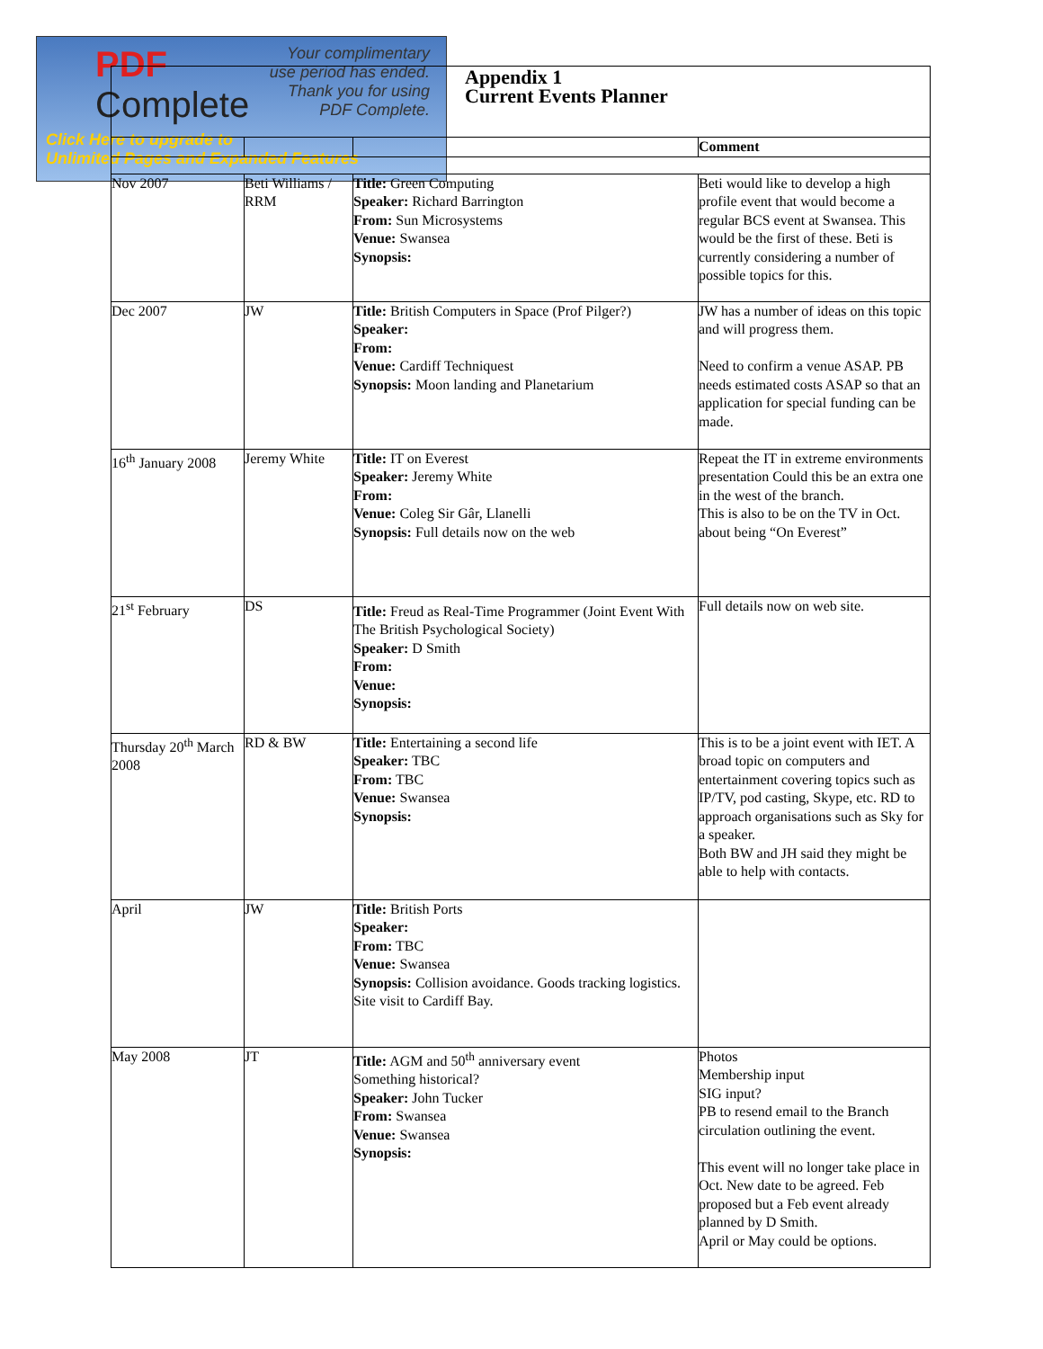PDF
Complete
Your complimentary
use period has ended.
Thank you for using
PDF Complete.
Click Here to upgrade to
Unlimited Pages and Expanded Features
| Appendix 1 Current Events Planner | | | |
| | | | Comment |
| Nov 2007 | Beti Williams / RRM | Title: Green Computing Speaker: Richard Barrington From: Sun Microsystems Venue: Swansea Synopsis: | Beti would like to develop a high profile event that would become a regular BCS event at Swansea. This would be the first of these. Beti is currently considering a number of possible topics for this. |
| Dec 2007 | JW | Title: British Computers in Space (Prof Pilger?) Speaker: From: Venue: Cardiff Techniquest Synopsis: Moon landing and Planetarium | JW has a number of ideas on this topic and will progress them. Need to confirm a venue ASAP. PB needs estimated costs ASAP so that an application for special funding can be made. |
| 16<sup>th</sup> January 2008 | Jeremy White | Title: IT on Everest Speaker: Jeremy White From: Venue: Coleg Sir Gâr, Llanelli Synopsis: Full details now on the web | Repeat the IT in extreme environments presentation Could this be an extra one in the west of the branch. This is also to be on the TV in Oct. about being “On Everest” |
| 21<sup>st</sup> February | DS | Title: Freud as Real-Time Programmer (Joint Event With The British Psychological Society) Speaker: D Smith From: Venue: Synopsis: | Full details now on web site. |
| Thursday 20<sup>th</sup> March 2008 | RD & BW | Title: Entertaining a second life Speaker: TBC From: TBC Venue: Swansea Synopsis: | This is to be a joint event with IET. A broad topic on computers and entertainment covering topics such as IP/TV, pod casting, Skype, etc. RD to approach organisations such as Sky for a speaker. Both BW and JH said they might be able to help with contacts. |
| April | JW | Title: British Ports Speaker: From: TBC Venue: Swansea Synopsis: Collision avoidance. Goods tracking logistics. Site visit to Cardiff Bay. | |
| May 2008 | JT | Title: AGM and 50<sup>th</sup> anniversary event Something historical? Speaker: John Tucker From: Swansea Venue: Swansea Synopsis: | Photos Membership input SIG input? PB to resend email to the Branch circulation outlining the event. This event will no longer take place in Oct. New date to be agreed. Feb proposed but a Feb event already planned by D Smith. April or May could be options. |